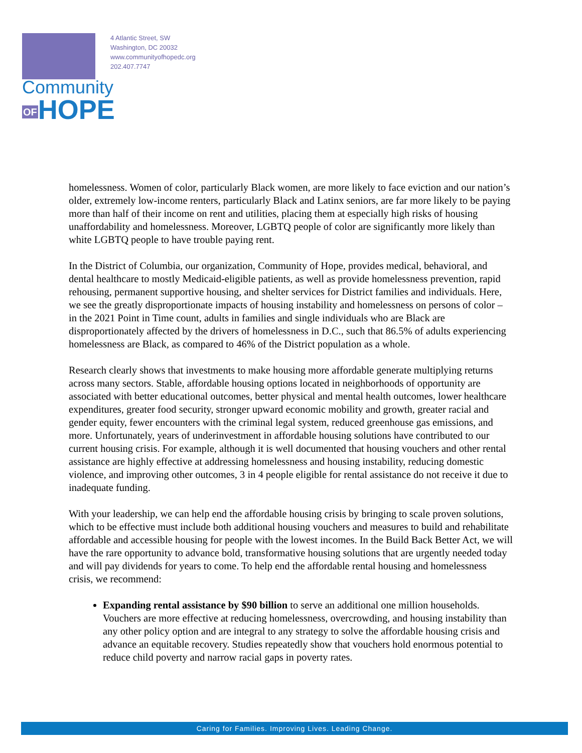Community
OFHOPE
4 Atlantic Street, SW
Washington, DC 20032
www.communityofhopedc.org
202.407.7747
homelessness. Women of color, particularly Black women, are more likely to face eviction and our nation’s older, extremely low-income renters, particularly Black and Latinx seniors, are far more likely to be paying more than half of their income on rent and utilities, placing them at especially high risks of housing unaffordability and homelessness. Moreover, LGBTQ people of color are significantly more likely than white LGBTQ people to have trouble paying rent.
In the District of Columbia, our organization, Community of Hope, provides medical, behavioral, and dental healthcare to mostly Medicaid-eligible patients, as well as provide homelessness prevention, rapid rehousing, permanent supportive housing, and shelter services for District families and individuals. Here, we see the greatly disproportionate impacts of housing instability and homelessness on persons of color – in the 2021 Point in Time count, adults in families and single individuals who are Black are disproportionately affected by the drivers of homelessness in D.C., such that 86.5% of adults experiencing homelessness are Black, as compared to 46% of the District population as a whole.
Research clearly shows that investments to make housing more affordable generate multiplying returns across many sectors. Stable, affordable housing options located in neighborhoods of opportunity are associated with better educational outcomes, better physical and mental health outcomes, lower healthcare expenditures, greater food security, stronger upward economic mobility and growth, greater racial and gender equity, fewer encounters with the criminal legal system, reduced greenhouse gas emissions, and more. Unfortunately, years of underinvestment in affordable housing solutions have contributed to our current housing crisis. For example, although it is well documented that housing vouchers and other rental assistance are highly effective at addressing homelessness and housing instability, reducing domestic violence, and improving other outcomes, 3 in 4 people eligible for rental assistance do not receive it due to inadequate funding.
With your leadership, we can help end the affordable housing crisis by bringing to scale proven solutions, which to be effective must include both additional housing vouchers and measures to build and rehabilitate affordable and accessible housing for people with the lowest incomes. In the Build Back Better Act, we will have the rare opportunity to advance bold, transformative housing solutions that are urgently needed today and will pay dividends for years to come. To help end the affordable rental housing and homelessness crisis, we recommend:
Expanding rental assistance by $90 billion to serve an additional one million households. Vouchers are more effective at reducing homelessness, overcrowding, and housing instability than any other policy option and are integral to any strategy to solve the affordable housing crisis and advance an equitable recovery. Studies repeatedly show that vouchers hold enormous potential to reduce child poverty and narrow racial gaps in poverty rates.
Caring for Families. Improving Lives. Leading Change.